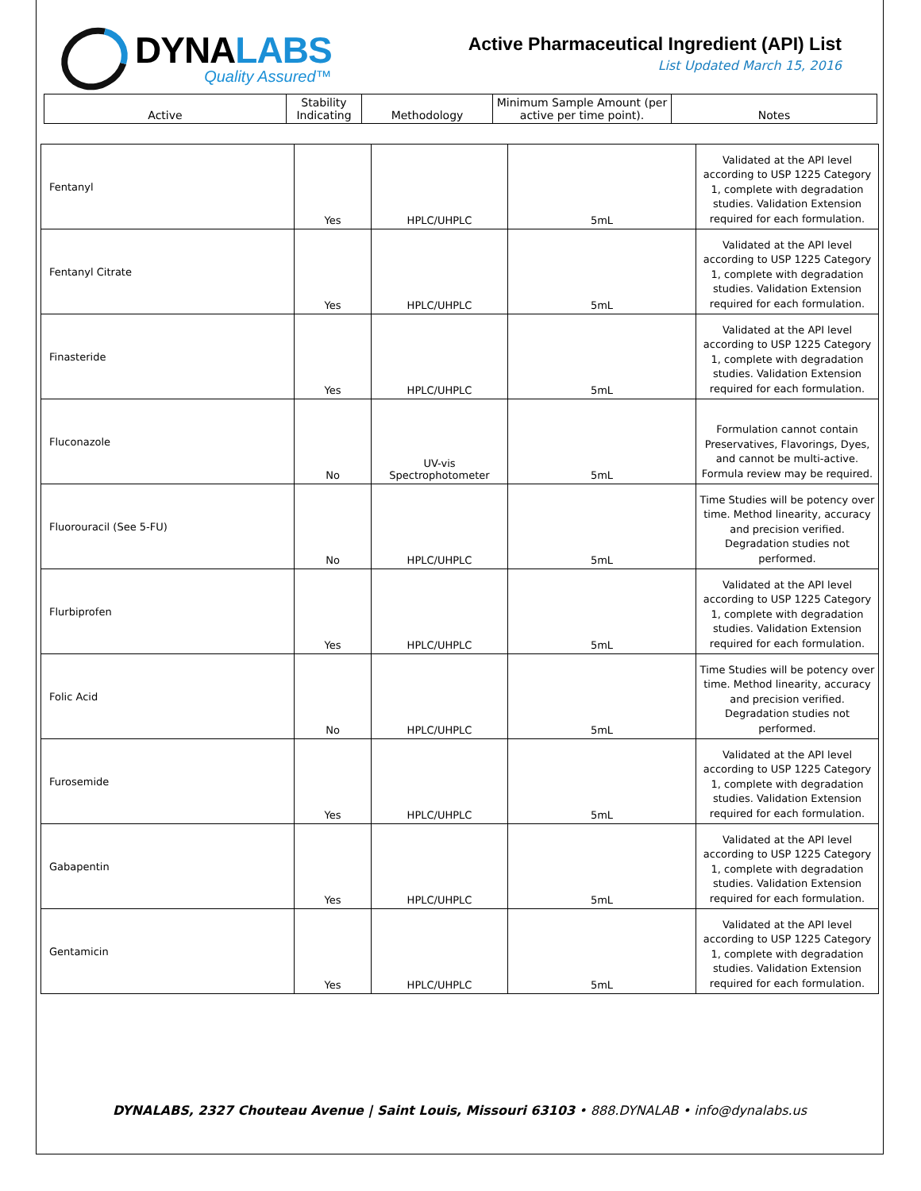DYNALABS
Quality Assured™
Active Pharmaceutical Ingredient (API) List
List Updated March 15, 2016
| Active | Stability Indicating | Methodology | Minimum Sample Amount (per active per time point). | Notes |
| --- | --- | --- | --- | --- |
| Fentanyl | Yes | HPLC/UHPLC | 5mL | Validated at the API level according to USP 1225 Category 1, complete with degradation studies. Validation Extension required for each formulation. |
| Fentanyl Citrate | Yes | HPLC/UHPLC | 5mL | Validated at the API level according to USP 1225 Category 1, complete with degradation studies. Validation Extension required for each formulation. |
| Finasteride | Yes | HPLC/UHPLC | 5mL | Validated at the API level according to USP 1225 Category 1, complete with degradation studies. Validation Extension required for each formulation. |
| Fluconazole | No | UV-vis Spectrophotometer | 5mL | Formulation cannot contain Preservatives, Flavorings, Dyes, and cannot be multi-active. Formula review may be required. |
| Fluorouracil (See 5-FU) | No | HPLC/UHPLC | 5mL | Time Studies will be potency over time. Method linearity, accuracy and precision verified. Degradation studies not performed. |
| Flurbiprofen | Yes | HPLC/UHPLC | 5mL | Validated at the API level according to USP 1225 Category 1, complete with degradation studies. Validation Extension required for each formulation. |
| Folic Acid | No | HPLC/UHPLC | 5mL | Time Studies will be potency over time. Method linearity, accuracy and precision verified. Degradation studies not performed. |
| Furosemide | Yes | HPLC/UHPLC | 5mL | Validated at the API level according to USP 1225 Category 1, complete with degradation studies. Validation Extension required for each formulation. |
| Gabapentin | Yes | HPLC/UHPLC | 5mL | Validated at the API level according to USP 1225 Category 1, complete with degradation studies. Validation Extension required for each formulation. |
| Gentamicin | Yes | HPLC/UHPLC | 5mL | Validated at the API level according to USP 1225 Category 1, complete with degradation studies. Validation Extension required for each formulation. |
DYNALABS, 2327 Chouteau Avenue | Saint Louis, Missouri 63103 • 888.DYNALAB • info@dynalabs.us